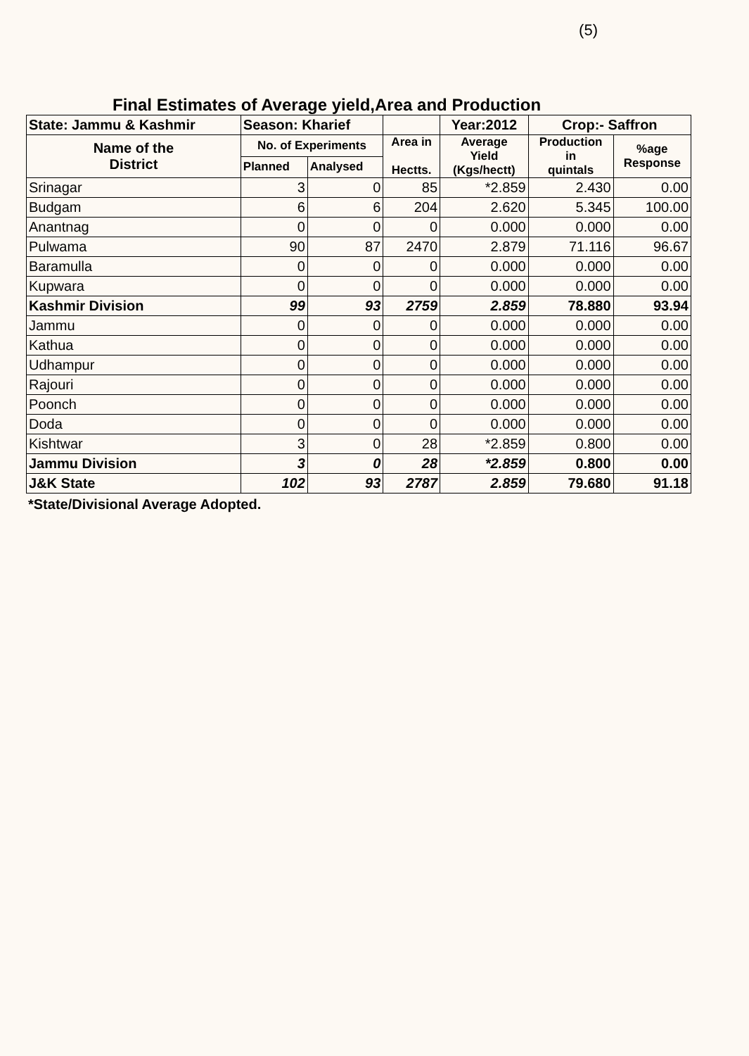(5)
Final Estimates of Average yield,Area and Production
| State: Jammu & Kashmir | Season: Kharief | | | Year:2012 | Crop:- Saffron | |
| --- | --- | --- | --- | --- | --- | --- |
| Name of the District | No. of Experiments | | Area in Hectts. | Average Yield (Kgs/hectt) | Production in quintals | %age Response |
| | Planned | Analysed | | | | |
| Srinagar | 3 | 0 | 85 | *2.859 | 2.430 | 0.00 |
| Budgam | 6 | 6 | 204 | 2.620 | 5.345 | 100.00 |
| Anantnag | 0 | 0 | 0 | 0.000 | 0.000 | 0.00 |
| Pulwama | 90 | 87 | 2470 | 2.879 | 71.116 | 96.67 |
| Baramulla | 0 | 0 | 0 | 0.000 | 0.000 | 0.00 |
| Kupwara | 0 | 0 | 0 | 0.000 | 0.000 | 0.00 |
| Kashmir Division | 99 | 93 | 2759 | 2.859 | 78.880 | 93.94 |
| Jammu | 0 | 0 | 0 | 0.000 | 0.000 | 0.00 |
| Kathua | 0 | 0 | 0 | 0.000 | 0.000 | 0.00 |
| Udhampur | 0 | 0 | 0 | 0.000 | 0.000 | 0.00 |
| Rajouri | 0 | 0 | 0 | 0.000 | 0.000 | 0.00 |
| Poonch | 0 | 0 | 0 | 0.000 | 0.000 | 0.00 |
| Doda | 0 | 0 | 0 | 0.000 | 0.000 | 0.00 |
| Kishtwar | 3 | 0 | 28 | *2.859 | 0.800 | 0.00 |
| Jammu Division | 3 | 0 | 28 | *2.859 | 0.800 | 0.00 |
| J&K State | 102 | 93 | 2787 | 2.859 | 79.680 | 91.18 |
*State/Divisional Average Adopted.